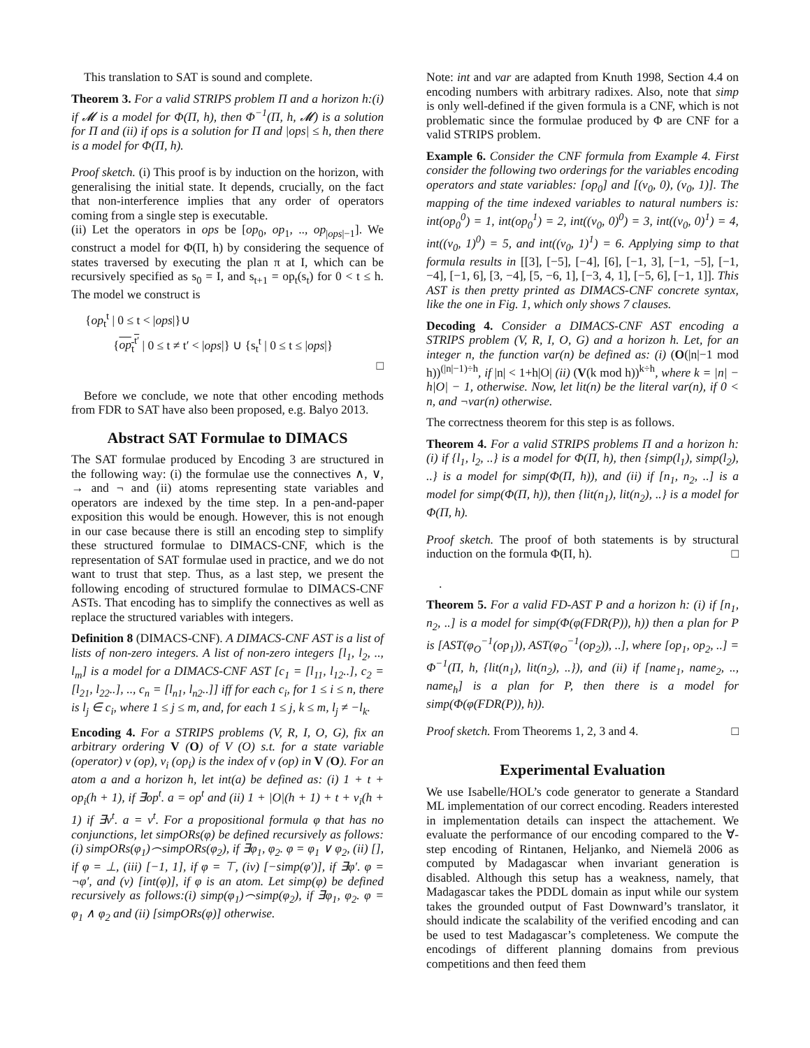This translation to SAT is sound and complete.
Theorem 3. For a valid STRIPS problem Π and a horizon h:(i) if 𝓜 is a model for Φ(Π, h), then Φ<sup>−1</sup>(Π, h, 𝓜) is a solution for Π and (ii) if ops is a solution for Π and |ops| ≤ h, then there is a model for Φ(Π, h).
Proof sketch. (i) This proof is by induction on the horizon, with generalising the initial state. It depends, crucially, on the fact that non-interference implies that any order of operators coming from a single step is executable.
(ii) Let the operators in ops be [op<sub>0</sub>, op<sub>1</sub>, .., op<sub>|ops|−1</sub>]. We construct a model for Φ(Π, h) by considering the sequence of states traversed by executing the plan π at I, which can be recursively specified as s<sub>0</sub> = I, and s<sub>t+1</sub> = op<sub>t</sub>(s<sub>t</sub>) for 0 < t ≤ h. The model we construct is
{op<sub>t</sub><sup>t</sup> | 0 ≤ t < |ops|}∪
{op<sub>t</sub><sup>t′</sup> | 0 ≤ t ≠ t′ < |ops|} ∪ {s<sub>t</sub><sup>t</sup> | 0 ≤ t ≤ |ops|}
□
Before we conclude, we note that other encoding methods from FDR to SAT have also been proposed, e.g. Balyo 2013.
Abstract SAT Formulae to DIMACS
The SAT formulae produced by Encoding 3 are structured in the following way: (i) the formulae use the connectives ∧, ∨, → and ¬ and (ii) atoms representing state variables and operators are indexed by the time step. In a pen-and-paper exposition this would be enough. However, this is not enough in our case because there is still an encoding step to simplify these structured formulae to DIMACS-CNF, which is the representation of SAT formulae used in practice, and we do not want to trust that step. Thus, as a last step, we present the following encoding of structured formulae to DIMACS-CNF ASTs. That encoding has to simplify the connectives as well as replace the structured variables with integers.
Definition 8 (DIMACS-CNF). A DIMACS-CNF AST is a list of lists of non-zero integers. A list of non-zero integers [l<sub>1</sub>, l<sub>2</sub>, .., l<sub>m</sub>] is a model for a DIMACS-CNF AST [c<sub>1</sub> = [l<sub>11</sub>, l<sub>12</sub>..], c<sub>2</sub> = [l<sub>21</sub>, l<sub>22</sub>..], .., c<sub>n</sub> = [l<sub>n1</sub>, l<sub>n2</sub>..]] iff for each c<sub>i</sub>, for 1 ≤ i ≤ n, there is l<sub>j</sub> ∈ c<sub>i</sub>, where 1 ≤ j ≤ m, and, for each 1 ≤ j, k ≤ m, l<sub>j</sub> ≠ −l<sub>k</sub>.
Encoding 4. For a STRIPS problems (V, R, I, O, G), fix an arbitrary ordering V (O) of V (O) s.t. for a state variable (operator) v (op), v<sub>i</sub> (op<sub>i</sub>) is the index of v (op) in V (O). For an atom a and a horizon h, let int(a) be defined as: (i) 1 + t + op<sub>i</sub>(h + 1), if ∃op<sup>t</sup>. a = op<sup>t</sup> and (ii) 1 + |O|(h + 1) + t + v<sub>i</sub>(h + 1) if ∃v<sup>t</sup>. a = v<sup>t</sup>. For a propositional formula φ that has no conjunctions, let simpORs(φ) be defined recursively as follows:(i) simpORs(φ<sub>1</sub>)⌢simpORs(φ<sub>2</sub>), if ∃φ<sub>1</sub>, φ<sub>2</sub>. φ = φ<sub>1</sub> ∨ φ<sub>2</sub>, (ii) [], if φ = ⊥, (iii) [−1, 1], if φ = ⊤, (iv) [−simp(φ′)], if ∃φ′. φ = ¬φ′, and (v) [int(φ)], if φ is an atom. Let simp(φ) be defined recursively as follows:(i) simp(φ<sub>1</sub>)⌢simp(φ<sub>2</sub>), if ∃φ<sub>1</sub>, φ<sub>2</sub>. φ = φ<sub>1</sub> ∧ φ<sub>2</sub> and (ii) [simpORs(φ)] otherwise.
Note: int and var are adapted from Knuth 1998, Section 4.4 on encoding numbers with arbitrary radixes. Also, note that simp is only well-defined if the given formula is a CNF, which is not problematic since the formulae produced by Φ are CNF for a valid STRIPS problem.
Example 6. Consider the CNF formula from Example 4. First consider the following two orderings for the variables encoding operators and state variables: [op<sub>0</sub>] and [(v<sub>0</sub>, 0), (v<sub>0</sub>, 1)]. The mapping of the time indexed variables to natural numbers is: int(op<sub>0</sub><sup>0</sup>) = 1, int(op<sub>0</sub><sup>1</sup>) = 2, int((v<sub>0</sub>, 0)<sup>0</sup>) = 3, int((v<sub>0</sub>, 0)<sup>1</sup>) = 4, int((v<sub>0</sub>, 1)<sup>0</sup>) = 5, and int((v<sub>0</sub>, 1)<sup>1</sup>) = 6. Applying simp to that formula results in [[3], [−5], [−4], [6], [−1, 3], [−1, −5], [−1, −4], [−1, 6], [3, −4], [5, −6, 1], [−3, 4, 1], [−5, 6], [−1, 1]]. This AST is then pretty printed as DIMACS-CNF concrete syntax, like the one in Fig. 1, which only shows 7 clauses.
Decoding 4. Consider a DIMACS-CNF AST encoding a STRIPS problem (V, R, I, O, G) and a horizon h. Let, for an integer n, the function var(n) be defined as: (i) (O(|n|−1 mod h))<sup>(|n|−1)÷h</sup>, if |n| < 1+h|O| (ii) (V(k mod h))<sup>k÷h</sup>, where k = |n| − h|O| − 1, otherwise. Now, let lit(n) be the literal var(n), if 0 < n, and ¬var(n) otherwise.
The correctness theorem for this step is as follows.
Theorem 4. For a valid STRIPS problems Π and a horizon h: (i) if {l<sub>1</sub>, l<sub>2</sub>, ..} is a model for Φ(Π, h), then {simp(l<sub>1</sub>), simp(l<sub>2</sub>), ..} is a model for simp(Φ(Π, h)), and (ii) if [n<sub>1</sub>, n<sub>2</sub>, ..] is a model for simp(Φ(Π, h)), then {lit(n<sub>1</sub>), lit(n<sub>2</sub>), ..} is a model for Φ(Π, h).
Proof sketch. The proof of both statements is by structural induction on the formula Φ(Π, h). □
.
Theorem 5. For a valid FD-AST P and a horizon h: (i) if [n<sub>1</sub>, n<sub>2</sub>, ..] is a model for simp(Φ(φ(FDR(P)), h)) then a plan for P is [AST(φ<sub>O</sub><sup>−1</sup>(op<sub>1</sub>)), AST(φ<sub>O</sub><sup>−1</sup>(op<sub>2</sub>)), ..], where [op<sub>1</sub>, op<sub>2</sub>, ..] = Φ<sup>−1</sup>(Π, h, {lit(n<sub>1</sub>), lit(n<sub>2</sub>), ..}), and (ii) if [name<sub>1</sub>, name<sub>2</sub>, .., name<sub>h</sub>] is a plan for P, then there is a model for simp(Φ(φ(FDR(P)), h)).
Proof sketch. From Theorems 1, 2, 3 and 4. □
Experimental Evaluation
We use Isabelle/HOL’s code generator to generate a Standard ML implementation of our correct encoding. Readers interested in implementation details can inspect the attachement. We evaluate the performance of our encoding compared to the ∀-step encoding of Rintanen, Heljanko, and Niemelä 2006 as computed by Madagascar when invariant generation is disabled. Although this setup has a weakness, namely, that Madagascar takes the PDDL domain as input while our system takes the grounded output of Fast Downward’s translator, it should indicate the scalability of the verified encoding and can be used to test Madagascar’s completeness. We compute the encodings of different planning domains from previous competitions and then feed them